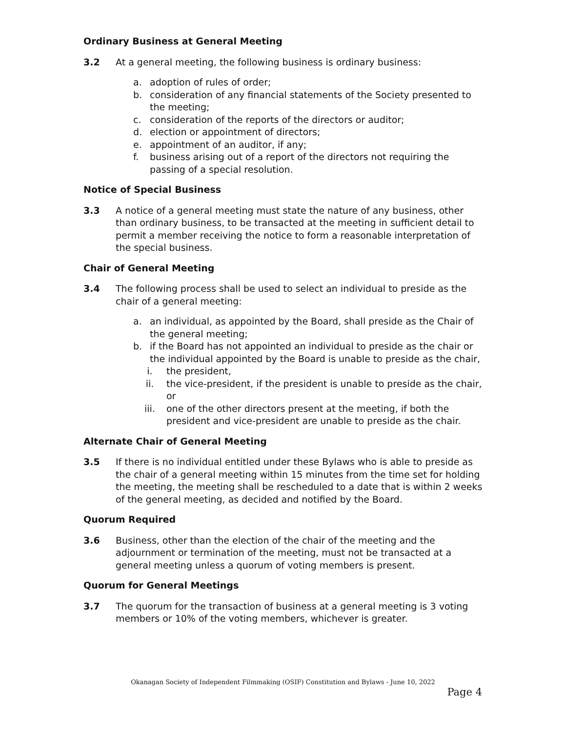Ordinary Business at General Meeting
3.2 At a general meeting, the following business is ordinary business:
a. adoption of rules of order;
b. consideration of any financial statements of the Society presented to the meeting;
c. consideration of the reports of the directors or auditor;
d. election or appointment of directors;
e. appointment of an auditor, if any;
f. business arising out of a report of the directors not requiring the passing of a special resolution.
Notice of Special Business
3.3 A notice of a general meeting must state the nature of any business, other than ordinary business, to be transacted at the meeting in sufficient detail to permit a member receiving the notice to form a reasonable interpretation of the special business.
Chair of General Meeting
3.4 The following process shall be used to select an individual to preside as the chair of a general meeting:
a. an individual, as appointed by the Board, shall preside as the Chair of the general meeting;
b. if the Board has not appointed an individual to preside as the chair or the individual appointed by the Board is unable to preside as the chair,
i. the president,
ii. the vice-president, if the president is unable to preside as the chair, or
iii. one of the other directors present at the meeting, if both the president and vice-president are unable to preside as the chair.
Alternate Chair of General Meeting
3.5 If there is no individual entitled under these Bylaws who is able to preside as the chair of a general meeting within 15 minutes from the time set for holding the meeting, the meeting shall be rescheduled to a date that is within 2 weeks of the general meeting, as decided and notified by the Board.
Quorum Required
3.6 Business, other than the election of the chair of the meeting and the adjournment or termination of the meeting, must not be transacted at a general meeting unless a quorum of voting members is present.
Quorum for General Meetings
3.7 The quorum for the transaction of business at a general meeting is 3 voting members or 10% of the voting members, whichever is greater.
Okanagan Society of Independent Filmmaking (OSIF) Constitution and Bylaws - June 10, 2022
Page 4